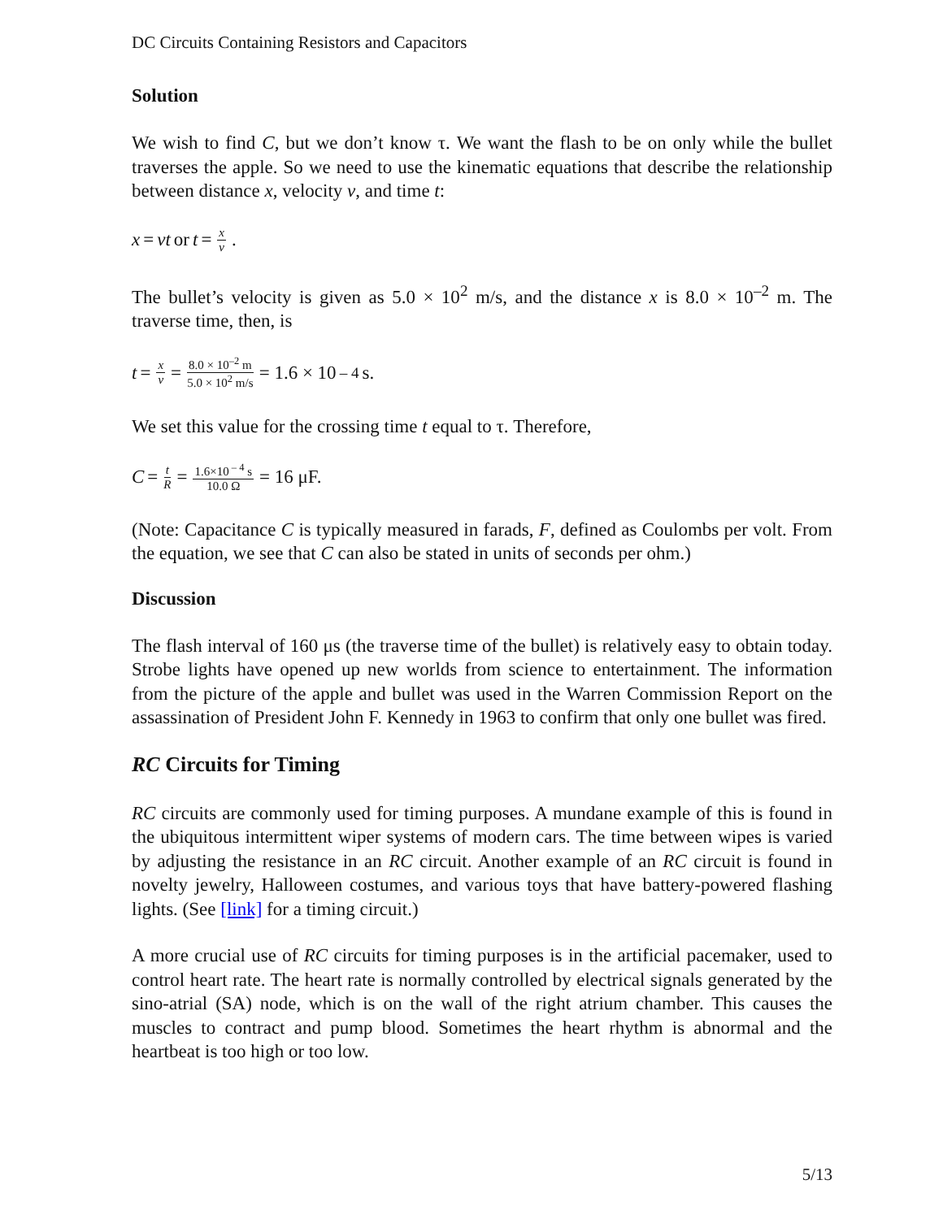DC Circuits Containing Resistors and Capacitors
Solution
We wish to find C, but we don’t know τ. We want the flash to be on only while the bullet traverses the apple. So we need to use the kinematic equations that describe the relationship between distance x, velocity v, and time t:
x = vt or t = x v.
The bullet’s velocity is given as 5.0 × 10<sup>2</sup> m/s, and the distance x is 8.0 × 10<sup>–2</sup> m. The traverse time, then, is
t = x v = 8.0 × 10<sup>–2</sup> m 5.0 × 10<sup>2</sup> m/s = 1.6 × 10<sup>– 4</sup> s.
We set this value for the crossing time t equal to τ. Therefore,
C = t R = 1.6×10<sup>– 4</sup> s 10.0 Ω = 16 μF.
(Note: Capacitance C is typically measured in farads, F, defined as Coulombs per volt. From the equation, we see that C can also be stated in units of seconds per ohm.)
Discussion
The flash interval of 160 μs (the traverse time of the bullet) is relatively easy to obtain today. Strobe lights have opened up new worlds from science to entertainment. The information from the picture of the apple and bullet was used in the Warren Commission Report on the assassination of President John F. Kennedy in 1963 to confirm that only one bullet was fired.
RC Circuits for Timing
RC circuits are commonly used for timing purposes. A mundane example of this is found in the ubiquitous intermittent wiper systems of modern cars. The time between wipes is varied by adjusting the resistance in an RC circuit. Another example of an RC circuit is found in novelty jewelry, Halloween costumes, and various toys that have battery-powered flashing lights. (See [link] for a timing circuit.)
A more crucial use of RC circuits for timing purposes is in the artificial pacemaker, used to control heart rate. The heart rate is normally controlled by electrical signals generated by the sino-atrial (SA) node, which is on the wall of the right atrium chamber. This causes the muscles to contract and pump blood. Sometimes the heart rhythm is abnormal and the heartbeat is too high or too low.
5/13